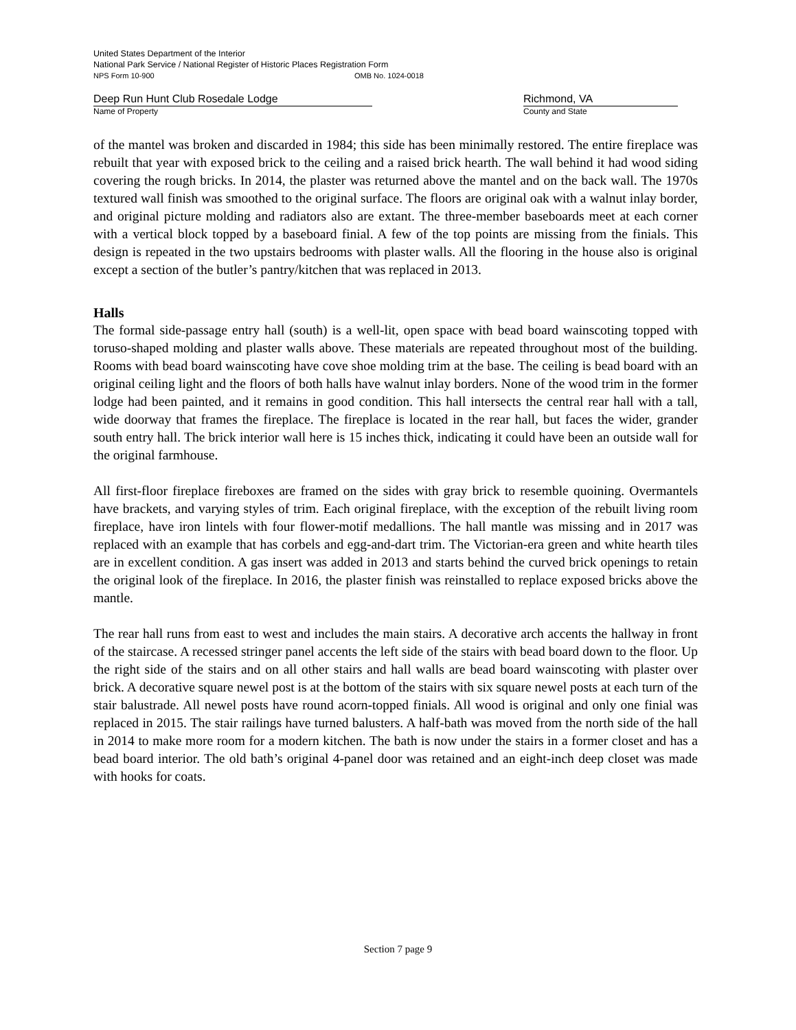United States Department of the Interior
National Park Service / National Register of Historic Places Registration Form
NPS Form 10-900 OMB No. 1024-0018
Deep Run Hunt Club Rosedale Lodge
Name of Property
Richmond, VA
County and State
of the mantel was broken and discarded in 1984; this side has been minimally restored. The entire fireplace was rebuilt that year with exposed brick to the ceiling and a raised brick hearth. The wall behind it had wood siding covering the rough bricks. In 2014, the plaster was returned above the mantel and on the back wall. The 1970s textured wall finish was smoothed to the original surface. The floors are original oak with a walnut inlay border, and original picture molding and radiators also are extant. The three-member baseboards meet at each corner with a vertical block topped by a baseboard finial. A few of the top points are missing from the finials. This design is repeated in the two upstairs bedrooms with plaster walls. All the flooring in the house also is original except a section of the butler’s pantry/kitchen that was replaced in 2013.
Halls
The formal side-passage entry hall (south) is a well-lit, open space with bead board wainscoting topped with toruso-shaped molding and plaster walls above. These materials are repeated throughout most of the building. Rooms with bead board wainscoting have cove shoe molding trim at the base. The ceiling is bead board with an original ceiling light and the floors of both halls have walnut inlay borders. None of the wood trim in the former lodge had been painted, and it remains in good condition. This hall intersects the central rear hall with a tall, wide doorway that frames the fireplace. The fireplace is located in the rear hall, but faces the wider, grander south entry hall. The brick interior wall here is 15 inches thick, indicating it could have been an outside wall for the original farmhouse.
All first-floor fireplace fireboxes are framed on the sides with gray brick to resemble quoining. Overmantels have brackets, and varying styles of trim. Each original fireplace, with the exception of the rebuilt living room fireplace, have iron lintels with four flower-motif medallions. The hall mantle was missing and in 2017 was replaced with an example that has corbels and egg-and-dart trim. The Victorian-era green and white hearth tiles are in excellent condition. A gas insert was added in 2013 and starts behind the curved brick openings to retain the original look of the fireplace. In 2016, the plaster finish was reinstalled to replace exposed bricks above the mantle.
The rear hall runs from east to west and includes the main stairs. A decorative arch accents the hallway in front of the staircase. A recessed stringer panel accents the left side of the stairs with bead board down to the floor. Up the right side of the stairs and on all other stairs and hall walls are bead board wainscoting with plaster over brick. A decorative square newel post is at the bottom of the stairs with six square newel posts at each turn of the stair balustrade. All newel posts have round acorn-topped finials. All wood is original and only one finial was replaced in 2015. The stair railings have turned balusters. A half-bath was moved from the north side of the hall in 2014 to make more room for a modern kitchen. The bath is now under the stairs in a former closet and has a bead board interior. The old bath’s original 4-panel door was retained and an eight-inch deep closet was made with hooks for coats.
Section 7 page 9